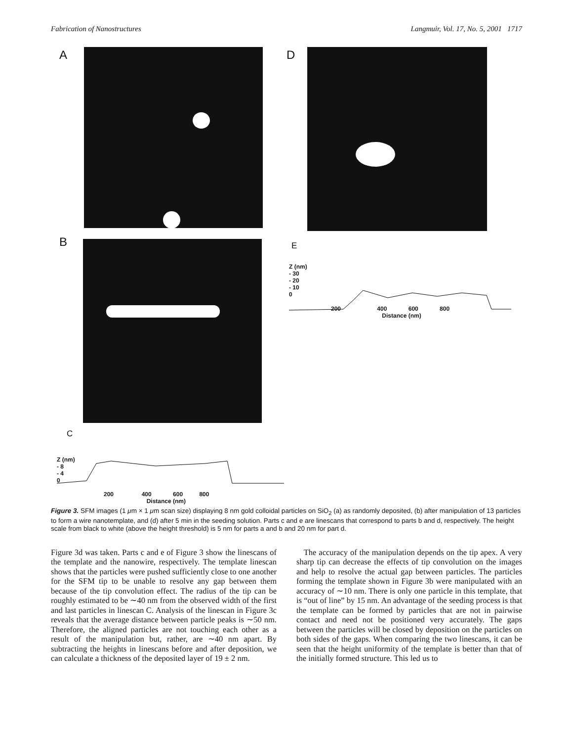Fabrication of Nanostructures Langmuir, Vol. 17, No. 5, 2001 1717
A D
B E
Z (nm)
- 30
- 20
- 10
0
200 400 600 800
Distance (nm)
C
Z (nm)
- 8
- 4
0
200 400 600 800
Distance (nm)
Figure 3. SFM images (1 μm × 1 μm scan size) displaying 8 nm gold colloidal particles on SiO<sub>2</sub> (a) as randomly deposited, (b) after manipulation of 13 particles to form a wire nanotemplate, and (d) after 5 min in the seeding solution. Parts c and e are linescans that correspond to parts b and d, respectively. The height scale from black to white (above the height threshold) is 5 nm for parts a and b and 20 nm for part d.
Figure 3d was taken. Parts c and e of Figure 3 show the linescans of the template and the nanowire, respectively. The template linescan shows that the particles were pushed sufficiently close to one another for the SFM tip to be unable to resolve any gap between them because of the tip convolution effect. The radius of the tip can be roughly estimated to be ∼40 nm from the observed width of the first and last particles in linescan C. Analysis of the linescan in Figure 3c reveals that the average distance between particle peaks is ∼50 nm. Therefore, the aligned particles are not touching each other as a result of the manipulation but, rather, are ∼40 nm apart. By subtracting the heights in linescans before and after deposition, we can calculate a thickness of the deposited layer of 19 ± 2 nm.
The accuracy of the manipulation depends on the tip apex. A very sharp tip can decrease the effects of tip convolution on the images and help to resolve the actual gap between particles. The particles forming the template shown in Figure 3b were manipulated with an accuracy of ∼10 nm. There is only one particle in this template, that is “out of line” by 15 nm. An advantage of the seeding process is that the template can be formed by particles that are not in pairwise contact and need not be positioned very accurately. The gaps between the particles will be closed by deposition on the particles on both sides of the gaps. When comparing the two linescans, it can be seen that the height uniformity of the template is better than that of the initially formed structure. This led us to